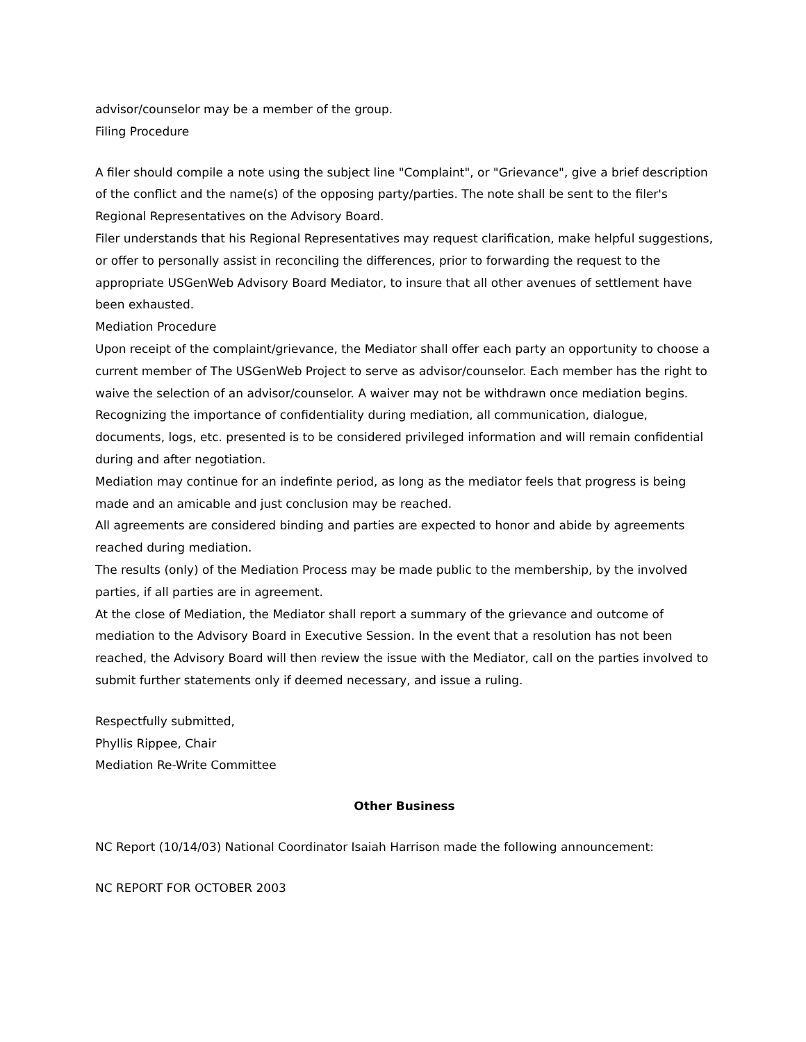advisor/counselor may be a member of the group.
Filing Procedure
A filer should compile a note using the subject line "Complaint", or "Grievance", give a brief description of the conflict and the name(s) of the opposing party/parties. The note shall be sent to the filer's Regional Representatives on the Advisory Board.
Filer understands that his Regional Representatives may request clarification, make helpful suggestions, or offer to personally assist in reconciling the differences, prior to forwarding the request to the appropriate USGenWeb Advisory Board Mediator, to insure that all other avenues of settlement have been exhausted.
Mediation Procedure
Upon receipt of the complaint/grievance, the Mediator shall offer each party an opportunity to choose a current member of The USGenWeb Project to serve as advisor/counselor. Each member has the right to waive the selection of an advisor/counselor. A waiver may not be withdrawn once mediation begins.
Recognizing the importance of confidentiality during mediation, all communication, dialogue, documents, logs, etc. presented is to be considered privileged information and will remain confidential during and after negotiation.
Mediation may continue for an indefinte period, as long as the mediator feels that progress is being made and an amicable and just conclusion may be reached.
All agreements are considered binding and parties are expected to honor and abide by agreements reached during mediation.
The results (only) of the Mediation Process may be made public to the membership, by the involved parties, if all parties are in agreement.
At the close of Mediation, the Mediator shall report a summary of the grievance and outcome of mediation to the Advisory Board in Executive Session. In the event that a resolution has not been reached, the Advisory Board will then review the issue with the Mediator, call on the parties involved to submit further statements only if deemed necessary, and issue a ruling.
Respectfully submitted,
Phyllis Rippee, Chair
Mediation Re-Write Committee
Other Business
NC Report (10/14/03) National Coordinator Isaiah Harrison made the following announcement:
NC REPORT FOR OCTOBER 2003